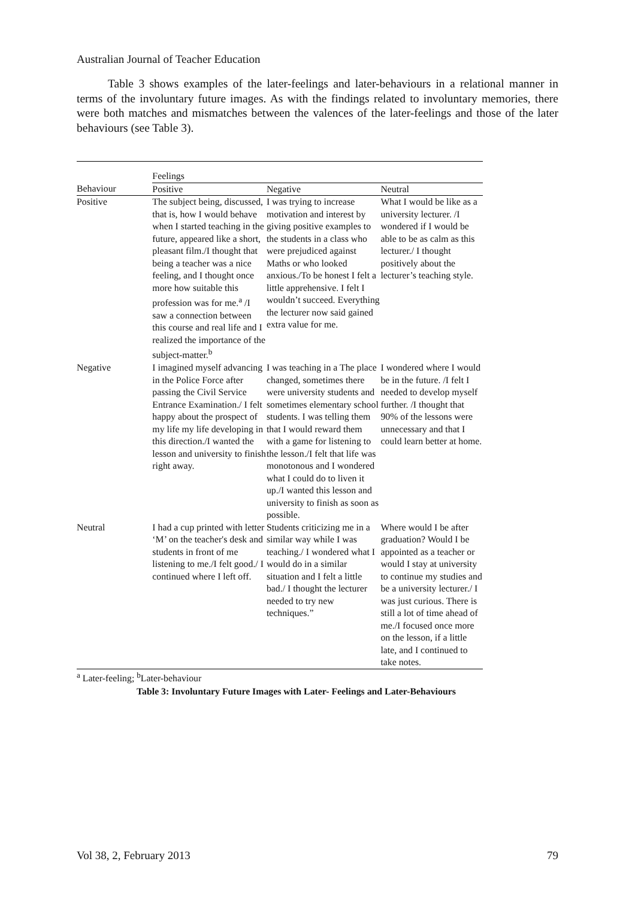Australian Journal of Teacher Education
Table 3 shows examples of the later-feelings and later-behaviours in a relational manner in terms of the involuntary future images. As with the findings related to involuntary memories, there were both matches and mismatches between the valences of the later-feelings and those of the later behaviours (see Table 3).
| | Feelings | | |
| Behaviour | Positive | Negative | Neutral |
| Positive | The subject being, discussed, that is, how I would behave when I started teaching in the future, appeared like a short, pleasant film./I thought that being a teacher was a nice feeling, and I thought once more how suitable this profession was for me.<sup>a</sup> /I saw a connection between this course and real life and I realized the importance of the subject-matter.<sup>b</sup> | I was trying to increase motivation and interest by giving positive examples to the students in a class who were prejudiced against Maths or who looked anxious./To be honest I felt a little apprehensive. I felt I wouldn’t succeed. Everything the lecturer now said gained extra value for me. | What I would be like as a university lecturer. /I wondered if I would be able to be as calm as this lecturer./ I thought positively about the lecturer’s teaching style. |
| Negative | I imagined myself advancing in the Police Force after passing the Civil Service Entrance Examination./ I felt happy about the prospect of my life my life developing in this direction./I wanted the lesson and university to finish right away. | I was teaching in a The place changed, sometimes there were university students and sometimes elementary school students. I was telling them that I would reward them with a game for listening to the lesson./I felt that life was monotonous and I wondered what I could do to liven it up./I wanted this lesson and university to finish as soon as possible. | I wondered where I would be in the future. /I felt I needed to develop myself further. /I thought that 90% of the lessons were unnecessary and that I could learn better at home. |
| Neutral | I had a cup printed with letter ‘M’ on the teacher's desk and students in front of me listening to me./I felt good./ I continued where I left off. | Students criticizing me in a similar way while I was teaching./ I wondered what I would do in a similar situation and I felt a little bad./ I thought the lecturer needed to try new techniques.” | Where would I be after graduation? Would I be appointed as a teacher or would I stay at university to continue my studies and be a university lecturer./ I was just curious. There is still a lot of time ahead of me./I focused once more on the lesson, if a little late, and I continued to take notes. |
<sup>a</sup> Later-feeling; <sup>b</sup>Later-behaviour
Table 3: Involuntary Future Images with Later- Feelings and Later-Behaviours
Vol 38, 2, February 2013 79